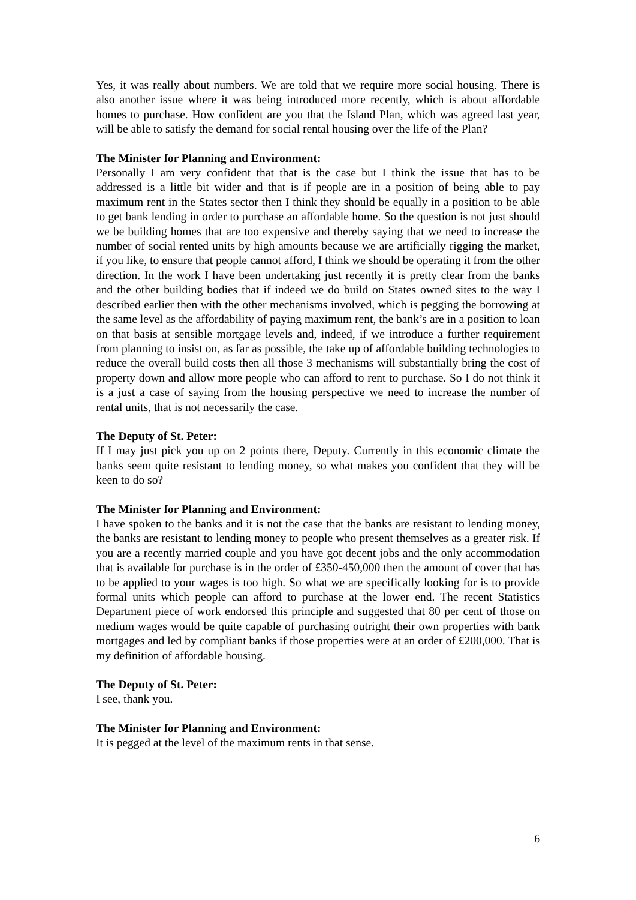Yes, it was really about numbers. We are told that we require more social housing. There is also another issue where it was being introduced more recently, which is about affordable homes to purchase. How confident are you that the Island Plan, which was agreed last year, will be able to satisfy the demand for social rental housing over the life of the Plan?
The Minister for Planning and Environment:
Personally I am very confident that that is the case but I think the issue that has to be addressed is a little bit wider and that is if people are in a position of being able to pay maximum rent in the States sector then I think they should be equally in a position to be able to get bank lending in order to purchase an affordable home. So the question is not just should we be building homes that are too expensive and thereby saying that we need to increase the number of social rented units by high amounts because we are artificially rigging the market, if you like, to ensure that people cannot afford, I think we should be operating it from the other direction. In the work I have been undertaking just recently it is pretty clear from the banks and the other building bodies that if indeed we do build on States owned sites to the way I described earlier then with the other mechanisms involved, which is pegging the borrowing at the same level as the affordability of paying maximum rent, the bank’s are in a position to loan on that basis at sensible mortgage levels and, indeed, if we introduce a further requirement from planning to insist on, as far as possible, the take up of affordable building technologies to reduce the overall build costs then all those 3 mechanisms will substantially bring the cost of property down and allow more people who can afford to rent to purchase. So I do not think it is a just a case of saying from the housing perspective we need to increase the number of rental units, that is not necessarily the case.
The Deputy of St. Peter:
If I may just pick you up on 2 points there, Deputy. Currently in this economic climate the banks seem quite resistant to lending money, so what makes you confident that they will be keen to do so?
The Minister for Planning and Environment:
I have spoken to the banks and it is not the case that the banks are resistant to lending money, the banks are resistant to lending money to people who present themselves as a greater risk. If you are a recently married couple and you have got decent jobs and the only accommodation that is available for purchase is in the order of £350-450,000 then the amount of cover that has to be applied to your wages is too high. So what we are specifically looking for is to provide formal units which people can afford to purchase at the lower end. The recent Statistics Department piece of work endorsed this principle and suggested that 80 per cent of those on medium wages would be quite capable of purchasing outright their own properties with bank mortgages and led by compliant banks if those properties were at an order of £200,000. That is my definition of affordable housing.
The Deputy of St. Peter:
I see, thank you.
The Minister for Planning and Environment:
It is pegged at the level of the maximum rents in that sense.
6